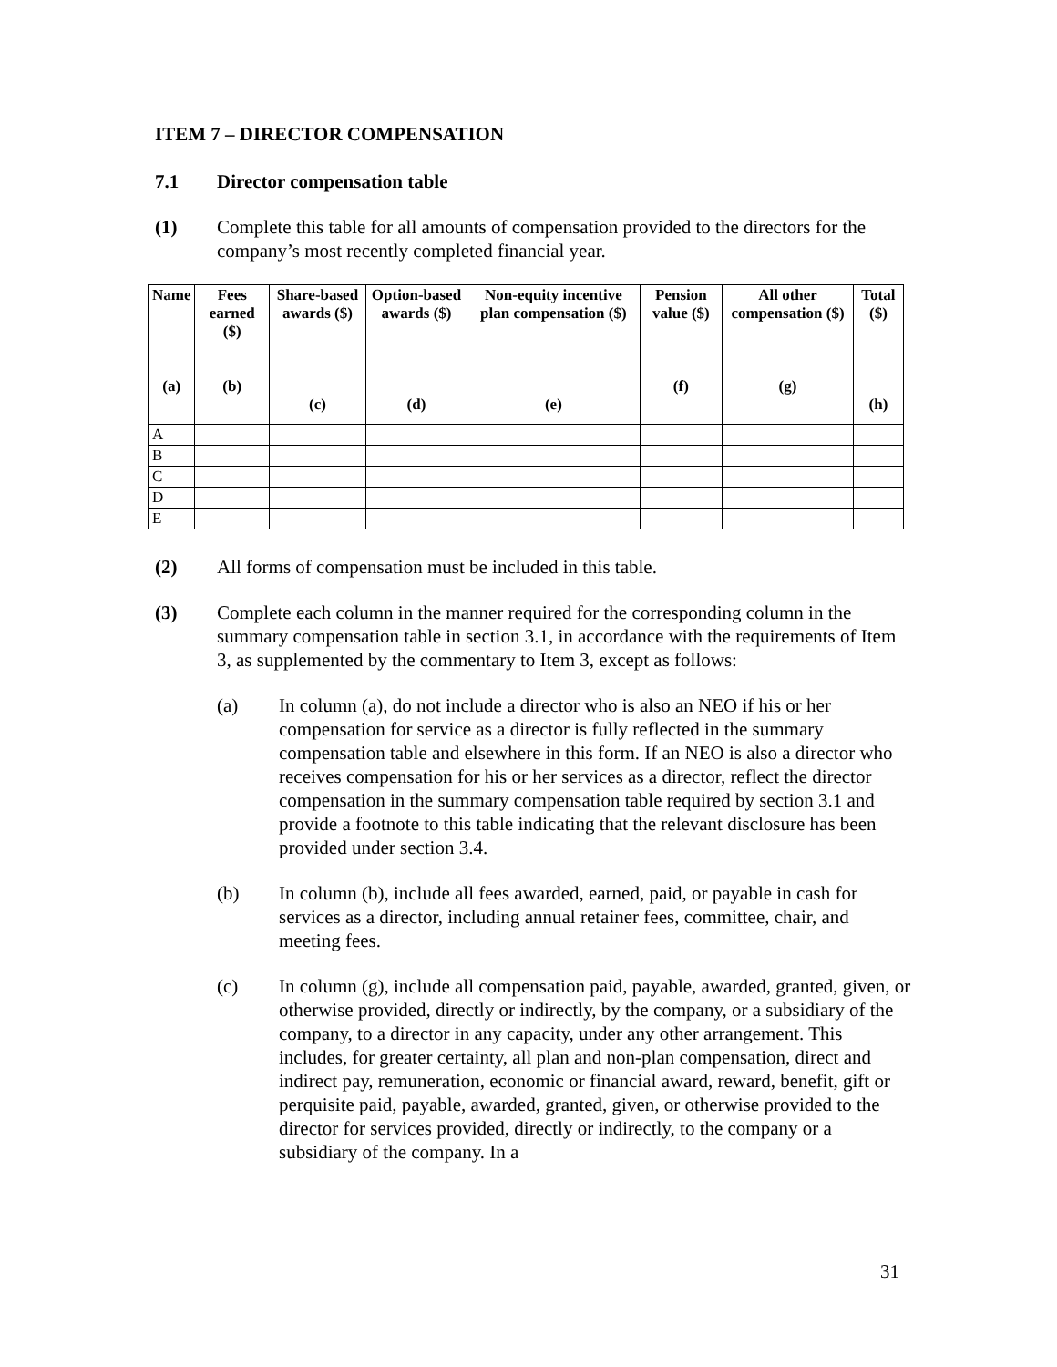ITEM 7 – DIRECTOR COMPENSATION
7.1 Director compensation table
(1) Complete this table for all amounts of compensation provided to the directors for the company’s most recently completed financial year.
| Name (a) | Fees earned ($) (b) | Share-based awards ($) (c) | Option-based awards ($) (d) | Non-equity incentive plan compensation ($) (e) | Pension value ($) (f) | All other compensation ($) (g) | Total ($) (h) |
| --- | --- | --- | --- | --- | --- | --- | --- |
| A | | | | | | | |
| B | | | | | | | |
| C | | | | | | | |
| D | | | | | | | |
| E | | | | | | | |
(2) All forms of compensation must be included in this table.
(3) Complete each column in the manner required for the corresponding column in the summary compensation table in section 3.1, in accordance with the requirements of Item 3, as supplemented by the commentary to Item 3, except as follows:
(a) In column (a), do not include a director who is also an NEO if his or her compensation for service as a director is fully reflected in the summary compensation table and elsewhere in this form. If an NEO is also a director who receives compensation for his or her services as a director, reflect the director compensation in the summary compensation table required by section 3.1 and provide a footnote to this table indicating that the relevant disclosure has been provided under section 3.4.
(b) In column (b), include all fees awarded, earned, paid, or payable in cash for services as a director, including annual retainer fees, committee, chair, and meeting fees.
(c) In column (g), include all compensation paid, payable, awarded, granted, given, or otherwise provided, directly or indirectly, by the company, or a subsidiary of the company, to a director in any capacity, under any other arrangement. This includes, for greater certainty, all plan and non-plan compensation, direct and indirect pay, remuneration, economic or financial award, reward, benefit, gift or perquisite paid, payable, awarded, granted, given, or otherwise provided to the director for services provided, directly or indirectly, to the company or a subsidiary of the company. In a
31